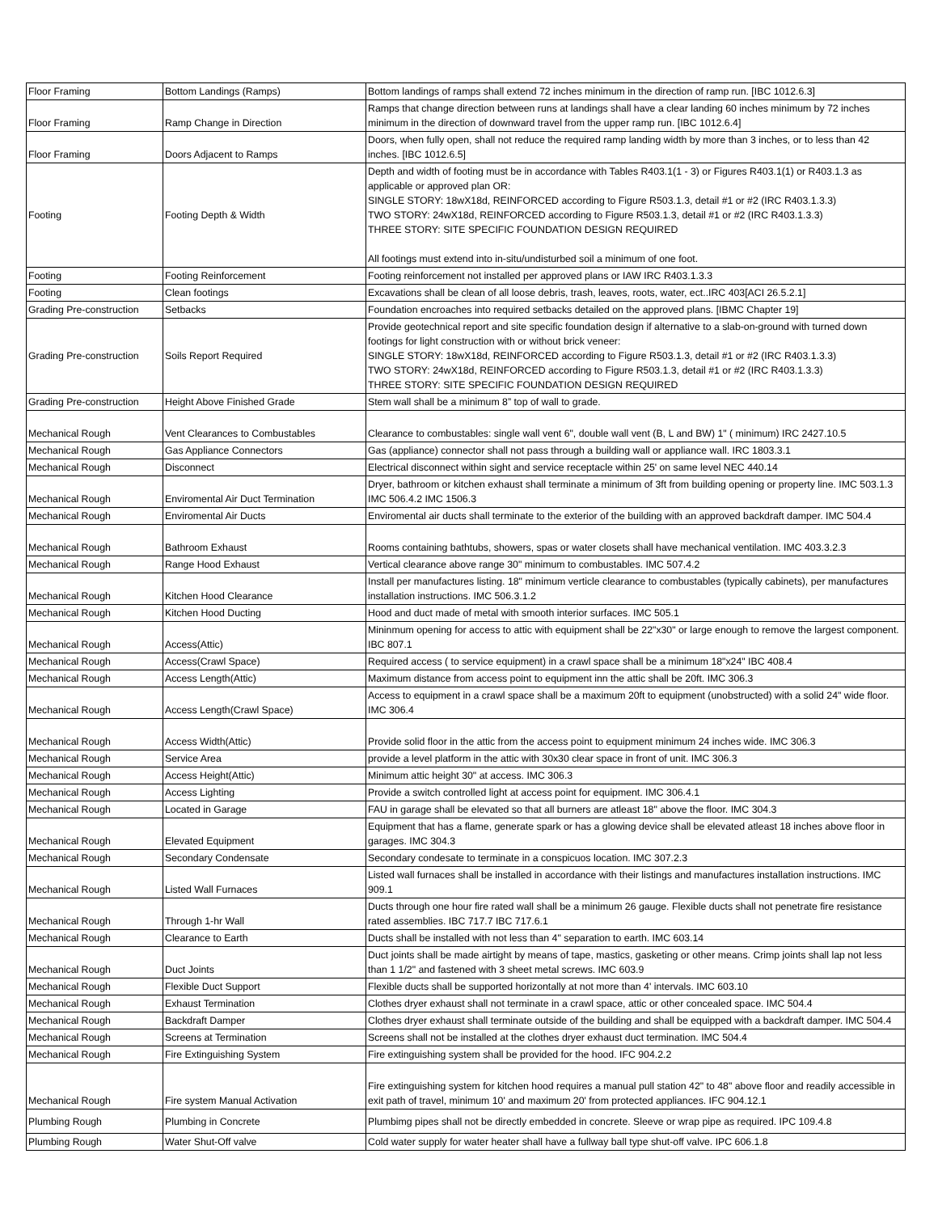| Floor Framing | Bottom Landings (Ramps) | Bottom landings of ramps shall extend 72 inches minimum in the direction of ramp run. [IBC 1012.6.3] |
| Floor Framing | Ramp Change in Direction | Ramps that change direction between runs at landings shall have a clear landing 60 inches minimum by 72 inches minimum in the direction of downward travel from the upper ramp run. [IBC 1012.6.4] |
| Floor Framing | Doors Adjacent to Ramps | Doors, when fully open, shall not reduce the required ramp landing width by more than 3 inches, or to less than 42 inches. [IBC 1012.6.5] |
| Footing | Footing Depth & Width | Depth and width of footing must be in accordance with Tables R403.1(1 - 3) or Figures R403.1(1) or R403.1.3 as applicable or approved plan OR: SINGLE STORY: 18wX18d, REINFORCED according to Figure R503.1.3, detail #1 or #2 (IRC R403.1.3.3) TWO STORY: 24wX18d, REINFORCED according to Figure R503.1.3, detail #1 or #2 (IRC R403.1.3.3) THREE STORY: SITE SPECIFIC FOUNDATION DESIGN REQUIRED All footings must extend into in-situ/undisturbed soil a minimum of one foot. |
| Footing | Footing Reinforcement | Footing reinforcement not installed per approved plans or IAW IRC R403.1.3.3 |
| Footing | Clean footings | Excavations shall be clean of all loose debris, trash, leaves, roots, water, ect..IRC 403[ACI 26.5.2.1] |
| Grading Pre-construction | Setbacks | Foundation encroaches into required setbacks detailed on the approved plans. [IBMC Chapter 19] |
| Grading Pre-construction | Soils Report Required | Provide geotechnical report and site specific foundation design if alternative to a slab-on-ground with turned down footings for light construction with or without brick veneer: SINGLE STORY: 18wX18d, REINFORCED according to Figure R503.1.3, detail #1 or #2 (IRC R403.1.3.3) TWO STORY: 24wX18d, REINFORCED according to Figure R503.1.3, detail #1 or #2 (IRC R403.1.3.3) THREE STORY: SITE SPECIFIC FOUNDATION DESIGN REQUIRED |
| Grading Pre-construction | Height Above Finished Grade | Stem wall shall be a minimum 8” top of wall to grade. |
| Mechanical Rough | Vent Clearances to Combustables | Clearance to combustables: single wall vent 6", double wall vent (B, L and BW) 1" ( minimum) IRC 2427.10.5 |
| Mechanical Rough | Gas Appliance Connectors | Gas (appliance) connector shall not pass through a building wall or appliance wall. IRC 1803.3.1 |
| Mechanical Rough | Disconnect | Electrical disconnect within sight and service receptacle within 25' on same level NEC 440.14 |
| Mechanical Rough | Enviromental Air Duct Termination | Dryer, bathroom or kitchen exhaust shall terminate a minimum of 3ft from building opening or property line. IMC 503.1.3 IMC 506.4.2 IMC 1506.3 |
| Mechanical Rough | Enviromental Air Ducts | Enviromental air ducts shall terminate to the exterior of the building with an approved backdraft damper. IMC 504.4 |
| Mechanical Rough | Bathroom Exhaust | Rooms containing bathtubs, showers, spas or water closets shall have mechanical ventilation. IMC 403.3.2.3 |
| Mechanical Rough | Range Hood Exhaust | Vertical clearance above range 30" minimum to combustables. IMC 507.4.2 |
| Mechanical Rough | Kitchen Hood Clearance | Install per manufactures listing. 18" minimum verticle clearance to combustables (typically cabinets), per manufactures installation instructions. IMC 506.3.1.2 |
| Mechanical Rough | Kitchen Hood Ducting | Hood and duct made of metal with smooth interior surfaces. IMC 505.1 |
| Mechanical Rough | Access(Attic) | Mininmum opening for access to attic with equipment shall be 22"x30" or large enough to remove the largest component. IBC 807.1 |
| Mechanical Rough | Access(Crawl Space) | Required access ( to service equipment) in a crawl space shall be a minimum 18"x24" IBC 408.4 |
| Mechanical Rough | Access Length(Attic) | Maximum distance from access point to equipment inn the attic shall be 20ft. IMC 306.3 |
| Mechanical Rough | Access Length(Crawl Space) | Access to equipment in a crawl space shall be a maximum 20ft to equipment (unobstructed) with a solid 24" wide floor. IMC 306.4 |
| Mechanical Rough | Access Width(Attic) | Provide solid floor in the attic from the access point to equipment minimum 24 inches wide. IMC 306.3 |
| Mechanical Rough | Service Area | provide a level platform in the attic with 30x30 clear space in front of unit. IMC 306.3 |
| Mechanical Rough | Access Height(Attic) | Minimum attic height 30" at access. IMC 306.3 |
| Mechanical Rough | Access Lighting | Provide a switch controlled light at access point for equipment. IMC 306.4.1 |
| Mechanical Rough | Located in Garage | FAU in garage shall be elevated so that all burners are atleast 18" above the floor. IMC 304.3 |
| Mechanical Rough | Elevated Equipment | Equipment that has a flame, generate spark or has a glowing device shall be elevated atleast 18 inches above floor in garages. IMC 304.3 |
| Mechanical Rough | Secondary Condensate | Secondary condesate to terminate in a conspicuos location. IMC 307.2.3 |
| Mechanical Rough | Listed Wall Furnaces | Listed wall furnaces shall be installed in accordance with their listings and manufactures installation instructions. IMC 909.1 |
| Mechanical Rough | Through 1-hr Wall | Ducts through one hour fire rated wall shall be a minimum 26 gauge. Flexible ducts shall not penetrate fire resistance rated assemblies. IBC 717.7 IBC 717.6.1 |
| Mechanical Rough | Clearance to Earth | Ducts shall be installed with not less than 4" separation to earth. IMC 603.14 |
| Mechanical Rough | Duct Joints | Duct joints shall be made airtight by means of tape, mastics, gasketing or other means. Crimp joints shall lap not less than 1 1/2" and fastened with 3 sheet metal screws. IMC 603.9 |
| Mechanical Rough | Flexible Duct Support | Flexible ducts shall be supported horizontally at not more than 4' intervals. IMC 603.10 |
| Mechanical Rough | Exhaust Termination | Clothes dryer exhaust shall not terminate in a crawl space, attic or other concealed space. IMC 504.4 |
| Mechanical Rough | Backdraft Damper | Clothes dryer exhaust shall terminate outside of the building and shall be equipped with a backdraft damper. IMC 504.4 |
| Mechanical Rough | Screens at Termination | Screens shall not be installed at the clothes dryer exhaust duct termination. IMC 504.4 |
| Mechanical Rough | Fire Extinguishing System | Fire extinguishing system shall be provided for the hood. IFC 904.2.2 |
| Mechanical Rough | Fire system Manual Activation | Fire extinguishing system for kitchen hood requires a manual pull station 42" to 48" above floor and readily accessible in exit path of travel, minimum 10' and maximum 20' from protected appliances. IFC 904.12.1 |
| Plumbing Rough | Plumbing in Concrete | Plumbimg pipes shall not be directly embedded in concrete. Sleeve or wrap pipe as required. IPC 109.4.8 |
| Plumbing Rough | Water Shut-Off valve | Cold water supply for water heater shall have a fullway ball type shut-off valve. IPC 606.1.8 |